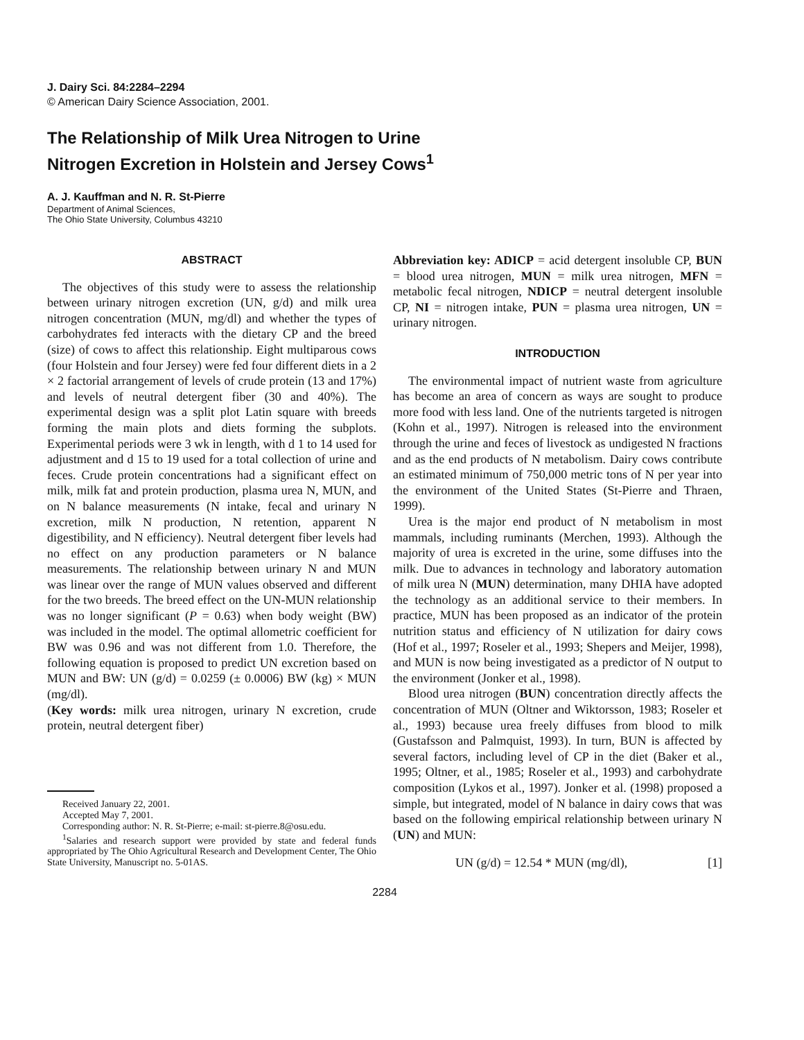J. Dairy Sci. 84:2284–2294
© American Dairy Science Association, 2001.
The Relationship of Milk Urea Nitrogen to Urine
Nitrogen Excretion in Holstein and Jersey Cows<sup>1</sup>
A. J. Kauffman and N. R. St-Pierre
Department of Animal Sciences,
The Ohio State University, Columbus 43210
ABSTRACT
The objectives of this study were to assess the relationship between urinary nitrogen excretion (UN, g/d) and milk urea nitrogen concentration (MUN, mg/dl) and whether the types of carbohydrates fed interacts with the dietary CP and the breed (size) of cows to affect this relationship. Eight multiparous cows (four Holstein and four Jersey) were fed four different diets in a 2 × 2 factorial arrangement of levels of crude protein (13 and 17%) and levels of neutral detergent fiber (30 and 40%). The experimental design was a split plot Latin square with breeds forming the main plots and diets forming the subplots. Experimental periods were 3 wk in length, with d 1 to 14 used for adjustment and d 15 to 19 used for a total collection of urine and feces. Crude protein concentrations had a significant effect on milk, milk fat and protein production, plasma urea N, MUN, and on N balance measurements (N intake, fecal and urinary N excretion, milk N production, N retention, apparent N digestibility, and N efficiency). Neutral detergent fiber levels had no effect on any production parameters or N balance measurements. The relationship between urinary N and MUN was linear over the range of MUN values observed and different for the two breeds. The breed effect on the UN-MUN relationship was no longer significant (P = 0.63) when body weight (BW) was included in the model. The optimal allometric coefficient for BW was 0.96 and was not different from 1.0. Therefore, the following equation is proposed to predict UN excretion based on MUN and BW: UN (g/d) = 0.0259 (± 0.0006) BW (kg) × MUN (mg/dl).
(Key words: milk urea nitrogen, urinary N excretion, crude protein, neutral detergent fiber)
Received January 22, 2001.
Accepted May 7, 2001.
Corresponding author: N. R. St-Pierre; e-mail: st-pierre.8@osu.edu.
<sup>1</sup> Salaries and research support were provided by state and federal funds appropriated by The Ohio Agricultural Research and Development Center, The Ohio State University, Manuscript no. 5-01AS.
Abbreviation key: ADICP = acid detergent insoluble CP, BUN = blood urea nitrogen, MUN = milk urea nitrogen, MFN = metabolic fecal nitrogen, NDICP = neutral detergent insoluble CP, NI = nitrogen intake, PUN = plasma urea nitrogen, UN = urinary nitrogen.
INTRODUCTION
The environmental impact of nutrient waste from agriculture has become an area of concern as ways are sought to produce more food with less land. One of the nutrients targeted is nitrogen (Kohn et al., 1997). Nitrogen is released into the environment through the urine and feces of livestock as undigested N fractions and as the end products of N metabolism. Dairy cows contribute an estimated minimum of 750,000 metric tons of N per year into the environment of the United States (St-Pierre and Thraen, 1999).
Urea is the major end product of N metabolism in most mammals, including ruminants (Merchen, 1993). Although the majority of urea is excreted in the urine, some diffuses into the milk. Due to advances in technology and laboratory automation of milk urea N (MUN) determination, many DHIA have adopted the technology as an additional service to their members. In practice, MUN has been proposed as an indicator of the protein nutrition status and efficiency of N utilization for dairy cows (Hof et al., 1997; Roseler et al., 1993; Shepers and Meijer, 1998), and MUN is now being investigated as a predictor of N output to the environment (Jonker et al., 1998).
Blood urea nitrogen (BUN) concentration directly affects the concentration of MUN (Oltner and Wiktorsson, 1983; Roseler et al., 1993) because urea freely diffuses from blood to milk (Gustafsson and Palmquist, 1993). In turn, BUN is affected by several factors, including level of CP in the diet (Baker et al., 1995; Oltner, et al., 1985; Roseler et al., 1993) and carbohydrate composition (Lykos et al., 1997). Jonker et al. (1998) proposed a simple, but integrated, model of N balance in dairy cows that was based on the following empirical relationship between urinary N (UN) and MUN:
UN (g/d) = 12.54 * MUN (mg/dl), [1]
2284